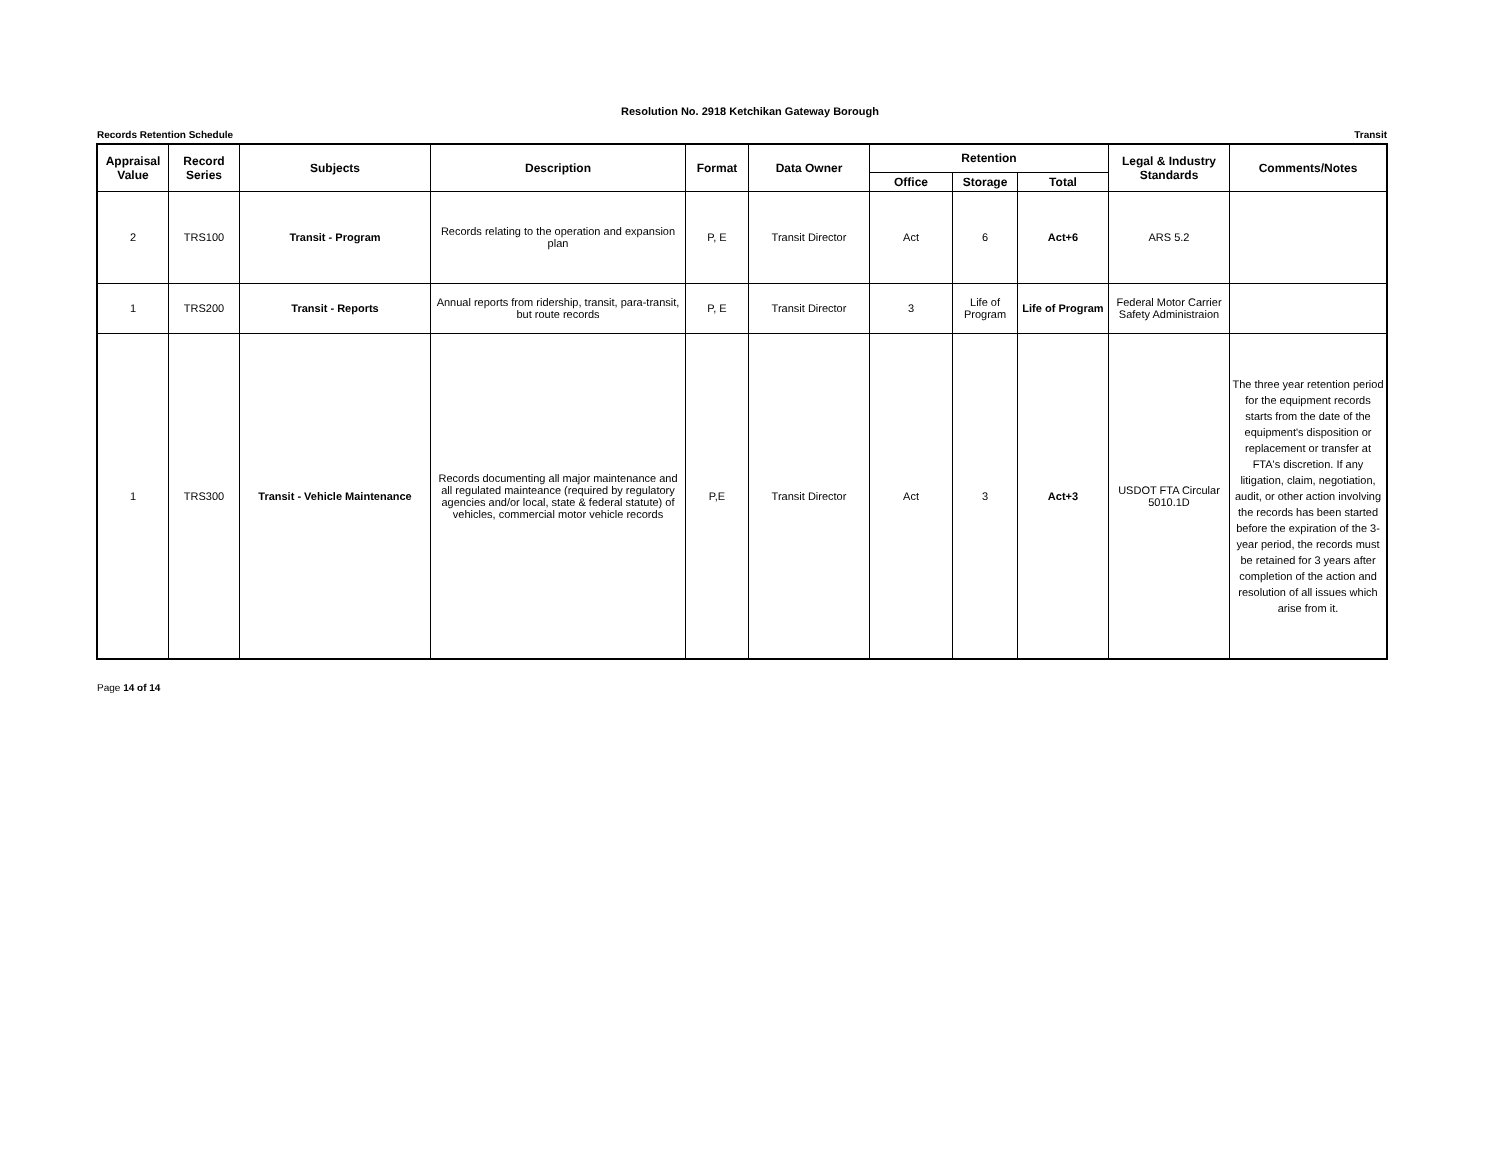Resolution No. 2918 Ketchikan Gateway Borough
Records Retention Schedule Transit
| Appraisal Value | Record Series | Subjects | Description | Format | Data Owner | Retention | | | Legal & Industry Standards | Comments/Notes |
| --- | --- | --- | --- | --- | --- | --- | --- | --- | --- | --- |
| | | | | | | Office | Storage | Total | | |
| 2 | TRS100 | Transit - Program | Records relating to the operation and expansion plan | P, E | Transit Director | Act | 6 | Act+6 | ARS 5.2 | |
| 1 | TRS200 | Transit - Reports | Annual reports from ridership, transit, para-transit, but route records | P, E | Transit Director | 3 | Life of Program | Life of Program | Federal Motor Carrier Safety Administraion | |
| 1 | TRS300 | Transit - Vehicle Maintenance | Records documenting all major maintenance and all regulated mainteance (required by regulatory agencies and/or local, state & federal statute) of vehicles, commercial motor vehicle records | P,E | Transit Director | Act | 3 | Act+3 | USDOT FTA Circular 5010.1D | The three year retention period for the equipment records starts from the date of the equipment's disposition or replacement or transfer at FTA's discretion. If any litigation, claim, negotiation, audit, or other action involving the records has been started before the expiration of the 3-year period, the records must be retained for 3 years after completion of the action and resolution of all issues which arise from it. |
Page 14 of 14